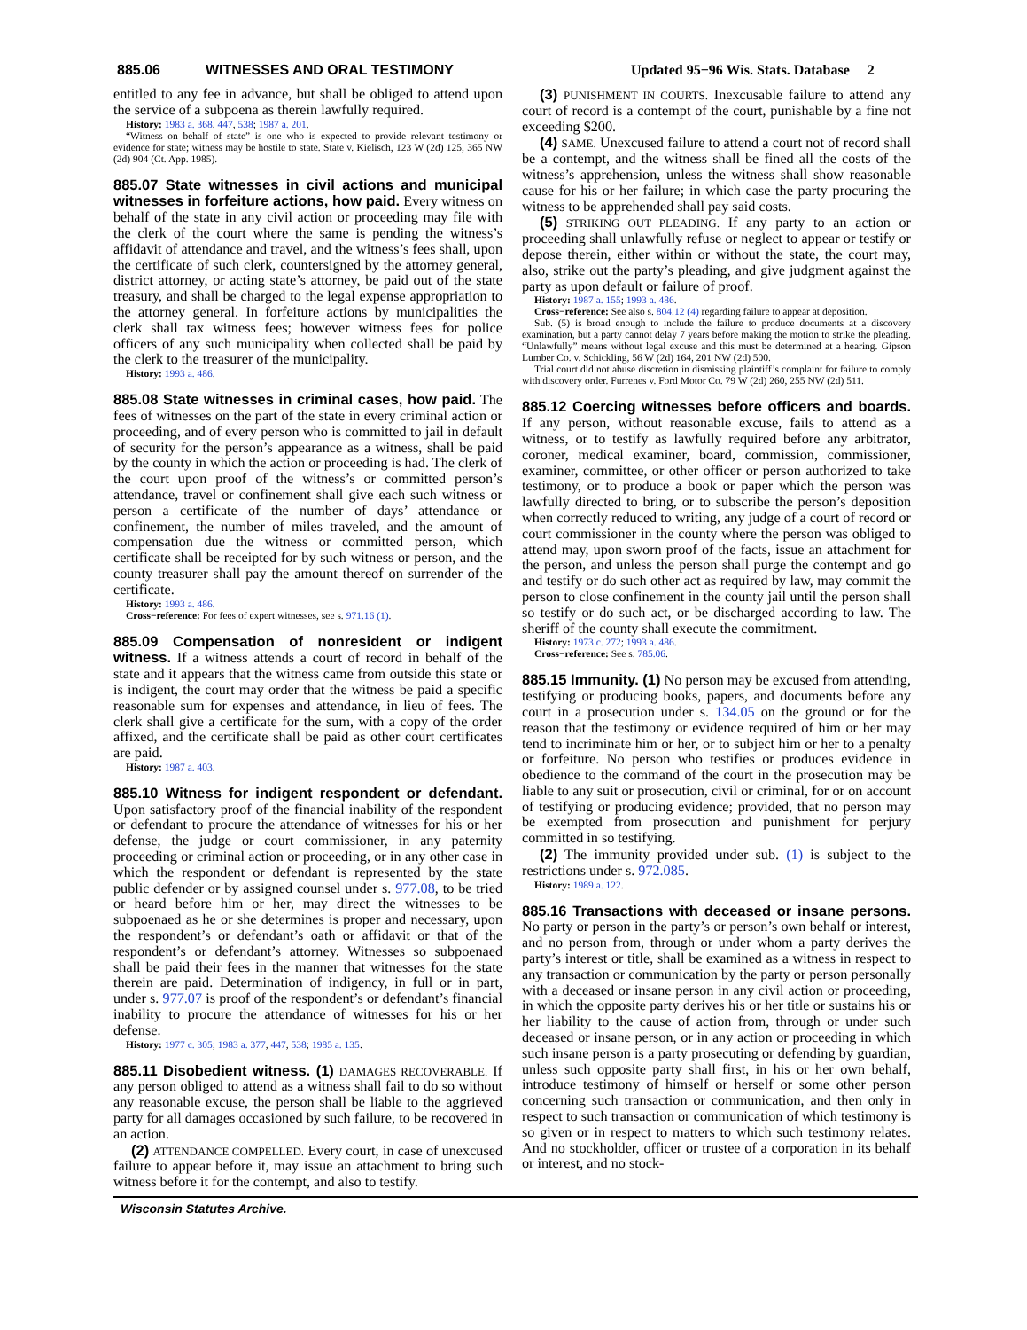885.06 WITNESSES AND ORAL TESTIMONY Updated 95−96 Wis. Stats. Database 2
entitled to any fee in advance, but shall be obliged to attend upon the service of a subpoena as therein lawfully required.
History: 1983 a. 368, 447, 538; 1987 a. 201.
“Witness on behalf of state” is one who is expected to provide relevant testimony or evidence for state; witness may be hostile to state. State v. Kielisch, 123 W (2d) 125, 365 NW (2d) 904 (Ct. App. 1985).
885.07 State witnesses in civil actions and municipal witnesses in forfeiture actions, how paid. Every witness on behalf of the state in any civil action or proceeding may file with the clerk of the court where the same is pending the witness’s affidavit of attendance and travel, and the witness’s fees shall, upon the certificate of such clerk, countersigned by the attorney general, district attorney, or acting state’s attorney, be paid out of the state treasury, and shall be charged to the legal expense appropriation to the attorney general. In forfeiture actions by municipalities the clerk shall tax witness fees; however witness fees for police officers of any such municipality when collected shall be paid by the clerk to the treasurer of the municipality.
History: 1993 a. 486.
885.08 State witnesses in criminal cases, how paid. The fees of witnesses on the part of the state in every criminal action or proceeding, and of every person who is committed to jail in default of security for the person’s appearance as a witness, shall be paid by the county in which the action or proceeding is had. The clerk of the court upon proof of the witness’s or committed person’s attendance, travel or confinement shall give each such witness or person a certificate of the number of days’ attendance or confinement, the number of miles traveled, and the amount of compensation due the witness or committed person, which certificate shall be receipted for by such witness or person, and the county treasurer shall pay the amount thereof on surrender of the certificate.
History: 1993 a. 486.
Cross−reference: For fees of expert witnesses, see s. 971.16 (1).
885.09 Compensation of nonresident or indigent witness. If a witness attends a court of record in behalf of the state and it appears that the witness came from outside this state or is indigent, the court may order that the witness be paid a specific reasonable sum for expenses and attendance, in lieu of fees. The clerk shall give a certificate for the sum, with a copy of the order affixed, and the certificate shall be paid as other court certificates are paid.
History: 1987 a. 403.
885.10 Witness for indigent respondent or defendant. Upon satisfactory proof of the financial inability of the respondent or defendant to procure the attendance of witnesses for his or her defense, the judge or court commissioner, in any paternity proceeding or criminal action or proceeding, or in any other case in which the respondent or defendant is represented by the state public defender or by assigned counsel under s. 977.08, to be tried or heard before him or her, may direct the witnesses to be subpoenaed as he or she determines is proper and necessary, upon the respondent’s or defendant’s oath or affidavit or that of the respondent’s or defendant’s attorney. Witnesses so subpoenaed shall be paid their fees in the manner that witnesses for the state therein are paid. Determination of indigency, in full or in part, under s. 977.07 is proof of the respondent’s or defendant’s financial inability to procure the attendance of witnesses for his or her defense.
History: 1977 c. 305; 1983 a. 377, 447, 538; 1985 a. 135.
885.11 Disobedient witness. (1) DAMAGES RECOVERABLE. If any person obliged to attend as a witness shall fail to do so without any reasonable excuse, the person shall be liable to the aggrieved party for all damages occasioned by such failure, to be recovered in an action.
(2) ATTENDANCE COMPELLED. Every court, in case of unexcused failure to appear before it, may issue an attachment to bring such witness before it for the contempt, and also to testify.
(3) PUNISHMENT IN COURTS. Inexcusable failure to attend any court of record is a contempt of the court, punishable by a fine not exceeding $200.
(4) SAME. Unexcused failure to attend a court not of record shall be a contempt, and the witness shall be fined all the costs of the witness’s apprehension, unless the witness shall show reasonable cause for his or her failure; in which case the party procuring the witness to be apprehended shall pay said costs.
(5) STRIKING OUT PLEADING. If any party to an action or proceeding shall unlawfully refuse or neglect to appear or testify or depose therein, either within or without the state, the court may, also, strike out the party’s pleading, and give judgment against the party as upon default or failure of proof.
History: 1987 a. 155; 1993 a. 486.
Cross−reference: See also s. 804.12 (4) regarding failure to appear at deposition.
Sub. (5) is broad enough to include the failure to produce documents at a discovery examination, but a party cannot delay 7 years before making the motion to strike the pleading. “Unlawfully” means without legal excuse and this must be determined at a hearing. Gipson Lumber Co. v. Schickling, 56 W (2d) 164, 201 NW (2d) 500.
Trial court did not abuse discretion in dismissing plaintiff’s complaint for failure to comply with discovery order. Furrenes v. Ford Motor Co. 79 W (2d) 260, 255 NW (2d) 511.
885.12 Coercing witnesses before officers and boards. If any person, without reasonable excuse, fails to attend as a witness, or to testify as lawfully required before any arbitrator, coroner, medical examiner, board, commission, commissioner, examiner, committee, or other officer or person authorized to take testimony, or to produce a book or paper which the person was lawfully directed to bring, or to subscribe the person’s deposition when correctly reduced to writing, any judge of a court of record or court commissioner in the county where the person was obliged to attend may, upon sworn proof of the facts, issue an attachment for the person, and unless the person shall purge the contempt and go and testify or do such other act as required by law, may commit the person to close confinement in the county jail until the person shall so testify or do such act, or be discharged according to law. The sheriff of the county shall execute the commitment.
History: 1973 c. 272; 1993 a. 486.
Cross−reference: See s. 785.06.
885.15 Immunity. (1) No person may be excused from attending, testifying or producing books, papers, and documents before any court in a prosecution under s. 134.05 on the ground or for the reason that the testimony or evidence required of him or her may tend to incriminate him or her, or to subject him or her to a penalty or forfeiture. No person who testifies or produces evidence in obedience to the command of the court in the prosecution may be liable to any suit or prosecution, civil or criminal, for or on account of testifying or producing evidence; provided, that no person may be exempted from prosecution and punishment for perjury committed in so testifying.
(2) The immunity provided under sub. (1) is subject to the restrictions under s. 972.085.
History: 1989 a. 122.
885.16 Transactions with deceased or insane persons. No party or person in the party’s or person’s own behalf or interest, and no person from, through or under whom a party derives the party’s interest or title, shall be examined as a witness in respect to any transaction or communication by the party or person personally with a deceased or insane person in any civil action or proceeding, in which the opposite party derives his or her title or sustains his or her liability to the cause of action from, through or under such deceased or insane person, or in any action or proceeding in which such insane person is a party prosecuting or defending by guardian, unless such opposite party shall first, in his or her own behalf, introduce testimony of himself or herself or some other person concerning such transaction or communication, and then only in respect to such transaction or communication of which testimony is so given or in respect to matters to which such testimony relates. And no stockholder, officer or trustee of a corporation in its behalf or interest, and no stock-
Wisconsin Statutes Archive.